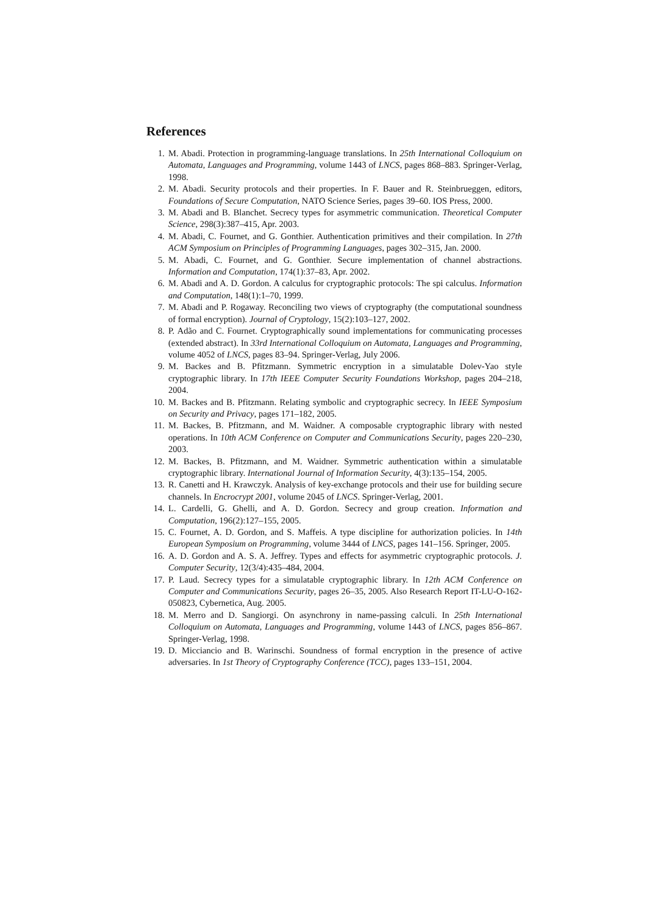References
1. M. Abadi. Protection in programming-language translations. In 25th International Colloquium on Automata, Languages and Programming, volume 1443 of LNCS, pages 868–883. Springer-Verlag, 1998.
2. M. Abadi. Security protocols and their properties. In F. Bauer and R. Steinbrueggen, editors, Foundations of Secure Computation, NATO Science Series, pages 39–60. IOS Press, 2000.
3. M. Abadi and B. Blanchet. Secrecy types for asymmetric communication. Theoretical Computer Science, 298(3):387–415, Apr. 2003.
4. M. Abadi, C. Fournet, and G. Gonthier. Authentication primitives and their compilation. In 27th ACM Symposium on Principles of Programming Languages, pages 302–315, Jan. 2000.
5. M. Abadi, C. Fournet, and G. Gonthier. Secure implementation of channel abstractions. Information and Computation, 174(1):37–83, Apr. 2002.
6. M. Abadi and A. D. Gordon. A calculus for cryptographic protocols: The spi calculus. Information and Computation, 148(1):1–70, 1999.
7. M. Abadi and P. Rogaway. Reconciling two views of cryptography (the computational soundness of formal encryption). Journal of Cryptology, 15(2):103–127, 2002.
8. P. Adão and C. Fournet. Cryptographically sound implementations for communicating processes (extended abstract). In 33rd International Colloquium on Automata, Languages and Programming, volume 4052 of LNCS, pages 83–94. Springer-Verlag, July 2006.
9. M. Backes and B. Pfitzmann. Symmetric encryption in a simulatable Dolev-Yao style cryptographic library. In 17th IEEE Computer Security Foundations Workshop, pages 204–218, 2004.
10. M. Backes and B. Pfitzmann. Relating symbolic and cryptographic secrecy. In IEEE Symposium on Security and Privacy, pages 171–182, 2005.
11. M. Backes, B. Pfitzmann, and M. Waidner. A composable cryptographic library with nested operations. In 10th ACM Conference on Computer and Communications Security, pages 220–230, 2003.
12. M. Backes, B. Pfitzmann, and M. Waidner. Symmetric authentication within a simulatable cryptographic library. International Journal of Information Security, 4(3):135–154, 2005.
13. R. Canetti and H. Krawczyk. Analysis of key-exchange protocols and their use for building secure channels. In Encrocrypt 2001, volume 2045 of LNCS. Springer-Verlag, 2001.
14. L. Cardelli, G. Ghelli, and A. D. Gordon. Secrecy and group creation. Information and Computation, 196(2):127–155, 2005.
15. C. Fournet, A. D. Gordon, and S. Maffeis. A type discipline for authorization policies. In 14th European Symposium on Programming, volume 3444 of LNCS, pages 141–156. Springer, 2005.
16. A. D. Gordon and A. S. A. Jeffrey. Types and effects for asymmetric cryptographic protocols. J. Computer Security, 12(3/4):435–484, 2004.
17. P. Laud. Secrecy types for a simulatable cryptographic library. In 12th ACM Conference on Computer and Communications Security, pages 26–35, 2005. Also Research Report IT-LU-O-162-050823, Cybernetica, Aug. 2005.
18. M. Merro and D. Sangiorgi. On asynchrony in name-passing calculi. In 25th International Colloquium on Automata, Languages and Programming, volume 1443 of LNCS, pages 856–867. Springer-Verlag, 1998.
19. D. Micciancio and B. Warinschi. Soundness of formal encryption in the presence of active adversaries. In 1st Theory of Cryptography Conference (TCC), pages 133–151, 2004.